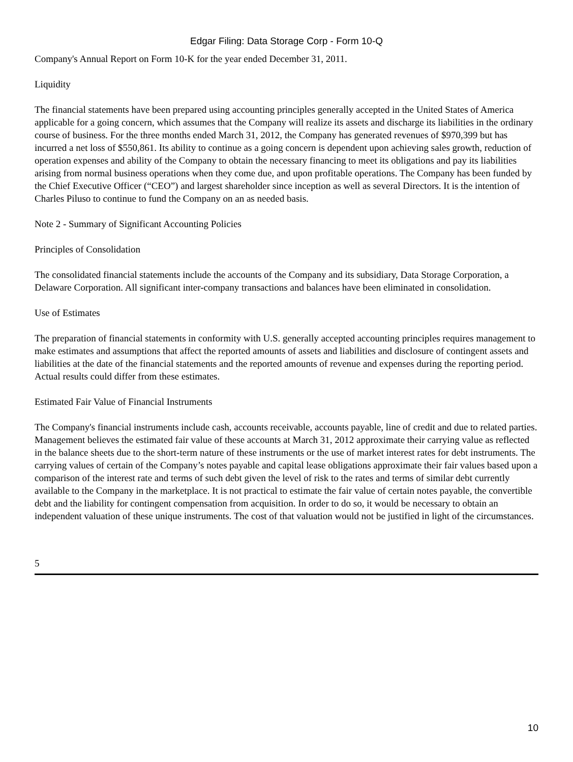Edgar Filing: Data Storage Corp - Form 10-Q
Company's Annual Report on Form 10-K for the year ended December 31, 2011.
Liquidity
The financial statements have been prepared using accounting principles generally accepted in the United States of America applicable for a going concern, which assumes that the Company will realize its assets and discharge its liabilities in the ordinary course of business. For the three months ended March 31, 2012, the Company has generated revenues of $970,399 but has incurred a net loss of $550,861. Its ability to continue as a going concern is dependent upon achieving sales growth, reduction of operation expenses and ability of the Company to obtain the necessary financing to meet its obligations and pay its liabilities arising from normal business operations when they come due, and upon profitable operations. The Company has been funded by the Chief Executive Officer (“CEO”) and largest shareholder since inception as well as several Directors. It is the intention of Charles Piluso to continue to fund the Company on an as needed basis.
Note 2 - Summary of Significant Accounting Policies
Principles of Consolidation
The consolidated financial statements include the accounts of the Company and its subsidiary, Data Storage Corporation, a Delaware Corporation. All significant inter-company transactions and balances have been eliminated in consolidation.
Use of Estimates
The preparation of financial statements in conformity with U.S. generally accepted accounting principles requires management to make estimates and assumptions that affect the reported amounts of assets and liabilities and disclosure of contingent assets and liabilities at the date of the financial statements and the reported amounts of revenue and expenses during the reporting period. Actual results could differ from these estimates.
Estimated Fair Value of Financial Instruments
The Company's financial instruments include cash, accounts receivable, accounts payable, line of credit and due to related parties. Management believes the estimated fair value of these accounts at March 31, 2012 approximate their carrying value as reflected in the balance sheets due to the short-term nature of these instruments or the use of market interest rates for debt instruments. The carrying values of certain of the Company’s notes payable and capital lease obligations approximate their fair values based upon a comparison of the interest rate and terms of such debt given the level of risk to the rates and terms of similar debt currently available to the Company in the marketplace. It is not practical to estimate the fair value of certain notes payable, the convertible debt and the liability for contingent compensation from acquisition. In order to do so, it would be necessary to obtain an independent valuation of these unique instruments. The cost of that valuation would not be justified in light of the circumstances.
5
10